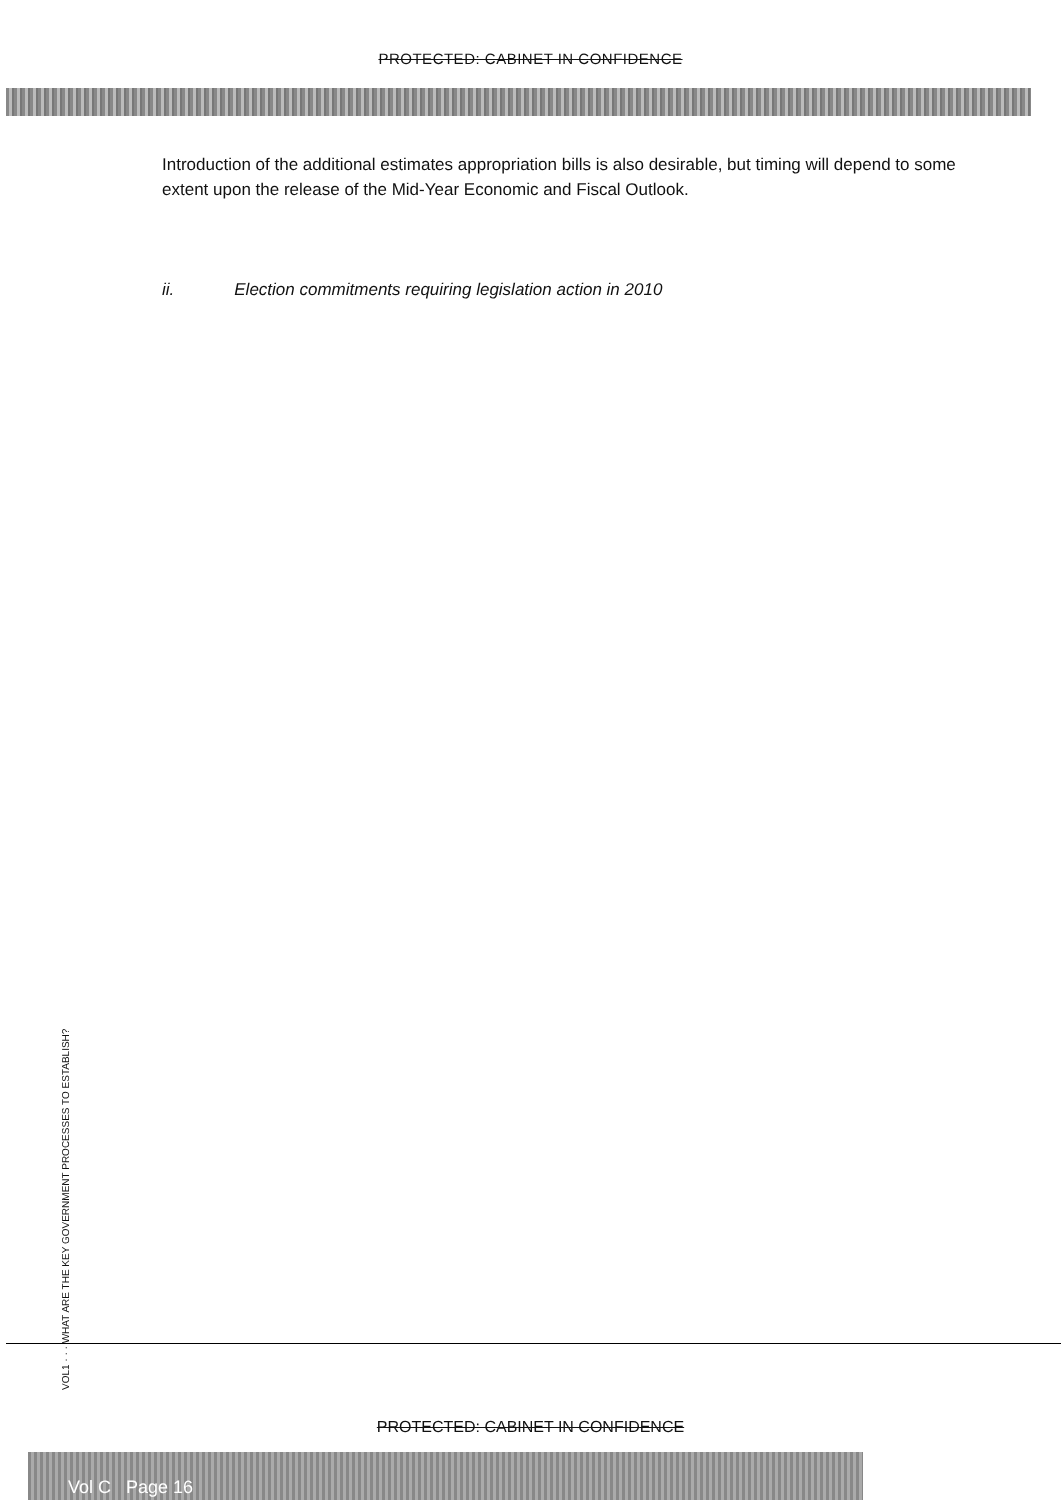PROTECTED: CABINET IN CONFIDENCE
Introduction of the additional estimates appropriation bills is also desirable, but timing will depend to some extent upon the release of the Mid-Year Economic and Fiscal Outlook.
ii. Election commitments requiring legislation action in 2010
VOL1 · · · WHAT ARE THE KEY GOVERNMENT PROCESSES TO ESTABLISH?
PROTECTED: CABINET IN CONFIDENCE
Vol C Page 16